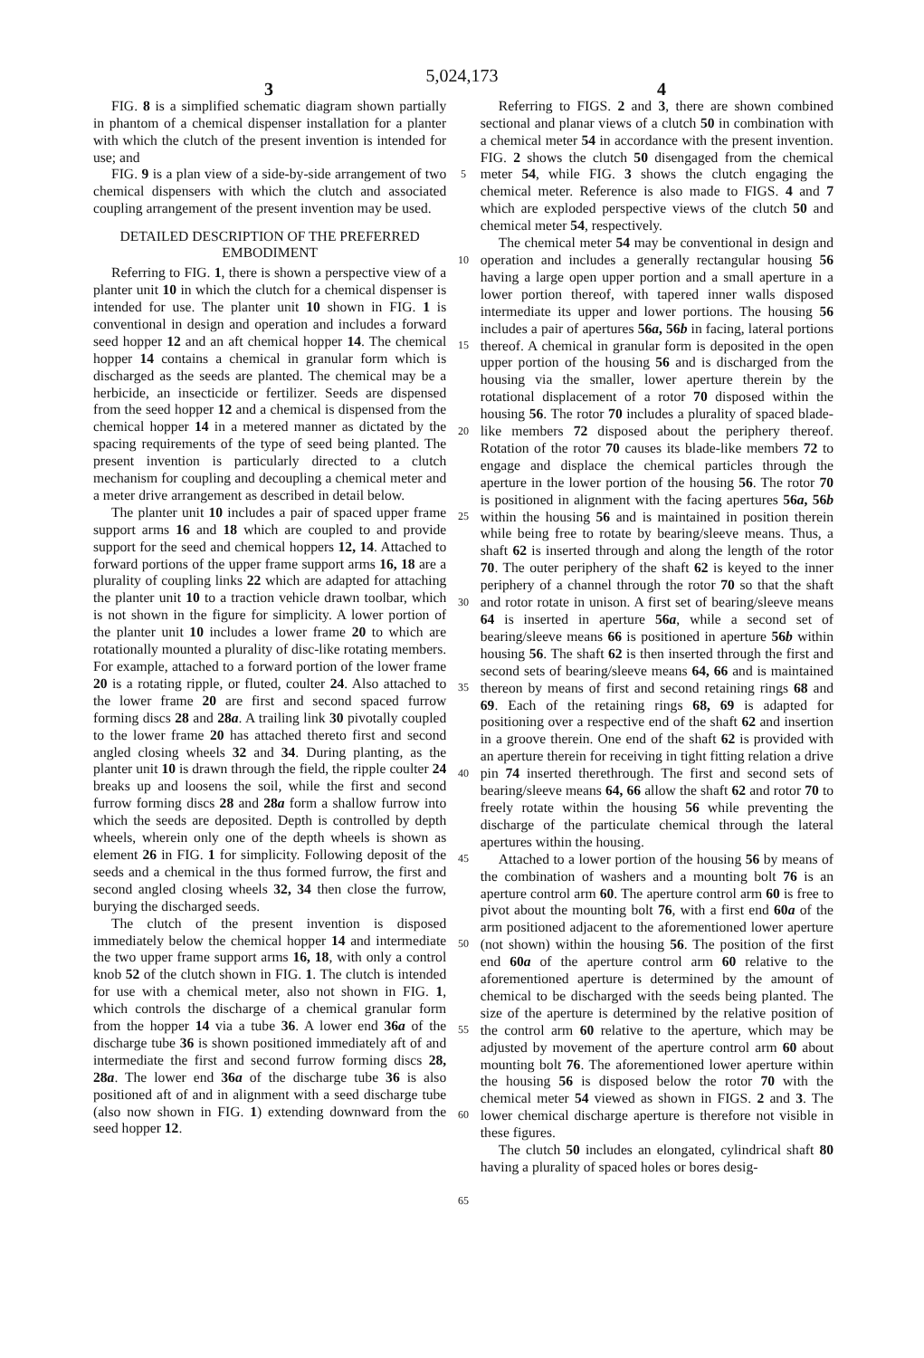5,024,173
3 4
FIG. 8 is a simplified schematic diagram shown partially in phantom of a chemical dispenser installation for a planter with which the clutch of the present invention is intended for use; and
FIG. 9 is a plan view of a side-by-side arrangement of two chemical dispensers with which the clutch and associated coupling arrangement of the present invention may be used.
DETAILED DESCRIPTION OF THE PREFERRED EMBODIMENT
Referring to FIG. 1, there is shown a perspective view of a planter unit 10 in which the clutch for a chemical dispenser is intended for use. The planter unit 10 shown in FIG. 1 is conventional in design and operation and includes a forward seed hopper 12 and an aft chemical hopper 14. The chemical hopper 14 contains a chemical in granular form which is discharged as the seeds are planted. The chemical may be a herbicide, an insecticide or fertilizer. Seeds are dispensed from the seed hopper 12 and a chemical is dispensed from the chemical hopper 14 in a metered manner as dictated by the spacing requirements of the type of seed being planted. The present invention is particularly directed to a clutch mechanism for coupling and decoupling a chemical meter and a meter drive arrangement as described in detail below.
The planter unit 10 includes a pair of spaced upper frame support arms 16 and 18 which are coupled to and provide support for the seed and chemical hoppers 12, 14. Attached to forward portions of the upper frame support arms 16, 18 are a plurality of coupling links 22 which are adapted for attaching the planter unit 10 to a traction vehicle drawn toolbar, which is not shown in the figure for simplicity. A lower portion of the planter unit 10 includes a lower frame 20 to which are rotationally mounted a plurality of disc-like rotating members. For example, attached to a forward portion of the lower frame 20 is a rotating ripple, or fluted, coulter 24. Also attached to the lower frame 20 are first and second spaced furrow forming discs 28 and 28a. A trailing link 30 pivotally coupled to the lower frame 20 has attached thereto first and second angled closing wheels 32 and 34. During planting, as the planter unit 10 is drawn through the field, the ripple coulter 24 breaks up and loosens the soil, while the first and second furrow forming discs 28 and 28a form a shallow furrow into which the seeds are deposited. Depth is controlled by depth wheels, wherein only one of the depth wheels is shown as element 26 in FIG. 1 for simplicity. Following deposit of the seeds and a chemical in the thus formed furrow, the first and second angled closing wheels 32, 34 then close the furrow, burying the discharged seeds.
The clutch of the present invention is disposed immediately below the chemical hopper 14 and intermediate the two upper frame support arms 16, 18, with only a control knob 52 of the clutch shown in FIG. 1. The clutch is intended for use with a chemical meter, also not shown in FIG. 1, which controls the discharge of a chemical granular form from the hopper 14 via a tube 36. A lower end 36a of the discharge tube 36 is shown positioned immediately aft of and intermediate the first and second furrow forming discs 28, 28a. The lower end 36a of the discharge tube 36 is also positioned aft of and in alignment with a seed discharge tube (also now shown in FIG. 1) extending downward from the seed hopper 12.
5
10
15
20
25
30
35
40
45
50
55
60
65
Referring to FIGS. 2 and 3, there are shown combined sectional and planar views of a clutch 50 in combination with a chemical meter 54 in accordance with the present invention. FIG. 2 shows the clutch 50 disengaged from the chemical meter 54, while FIG. 3 shows the clutch engaging the chemical meter. Reference is also made to FIGS. 4 and 7 which are exploded perspective views of the clutch 50 and chemical meter 54, respectively.
The chemical meter 54 may be conventional in design and operation and includes a generally rectangular housing 56 having a large open upper portion and a small aperture in a lower portion thereof, with tapered inner walls disposed intermediate its upper and lower portions. The housing 56 includes a pair of apertures 56a, 56b in facing, lateral portions thereof. A chemical in granular form is deposited in the open upper portion of the housing 56 and is discharged from the housing via the smaller, lower aperture therein by the rotational displacement of a rotor 70 disposed within the housing 56. The rotor 70 includes a plurality of spaced blade-like members 72 disposed about the periphery thereof. Rotation of the rotor 70 causes its blade-like members 72 to engage and displace the chemical particles through the aperture in the lower portion of the housing 56. The rotor 70 is positioned in alignment with the facing apertures 56a, 56b within the housing 56 and is maintained in position therein while being free to rotate by bearing/sleeve means. Thus, a shaft 62 is inserted through and along the length of the rotor 70. The outer periphery of the shaft 62 is keyed to the inner periphery of a channel through the rotor 70 so that the shaft and rotor rotate in unison. A first set of bearing/sleeve means 64 is inserted in aperture 56a, while a second set of bearing/sleeve means 66 is positioned in aperture 56b within housing 56. The shaft 62 is then inserted through the first and second sets of bearing/sleeve means 64, 66 and is maintained thereon by means of first and second retaining rings 68 and 69. Each of the retaining rings 68, 69 is adapted for positioning over a respective end of the shaft 62 and insertion in a groove therein. One end of the shaft 62 is provided with an aperture therein for receiving in tight fitting relation a drive pin 74 inserted therethrough. The first and second sets of bearing/sleeve means 64, 66 allow the shaft 62 and rotor 70 to freely rotate within the housing 56 while preventing the discharge of the particulate chemical through the lateral apertures within the housing.
Attached to a lower portion of the housing 56 by means of the combination of washers and a mounting bolt 76 is an aperture control arm 60. The aperture control arm 60 is free to pivot about the mounting bolt 76, with a first end 60a of the arm positioned adjacent to the aforementioned lower aperture (not shown) within the housing 56. The position of the first end 60a of the aperture control arm 60 relative to the aforementioned aperture is determined by the amount of chemical to be discharged with the seeds being planted. The size of the aperture is determined by the relative position of the control arm 60 relative to the aperture, which may be adjusted by movement of the aperture control arm 60 about mounting bolt 76. The aforementioned lower aperture within the housing 56 is disposed below the rotor 70 with the chemical meter 54 viewed as shown in FIGS. 2 and 3. The lower chemical discharge aperture is therefore not visible in these figures.
The clutch 50 includes an elongated, cylindrical shaft 80 having a plurality of spaced holes or bores desig-